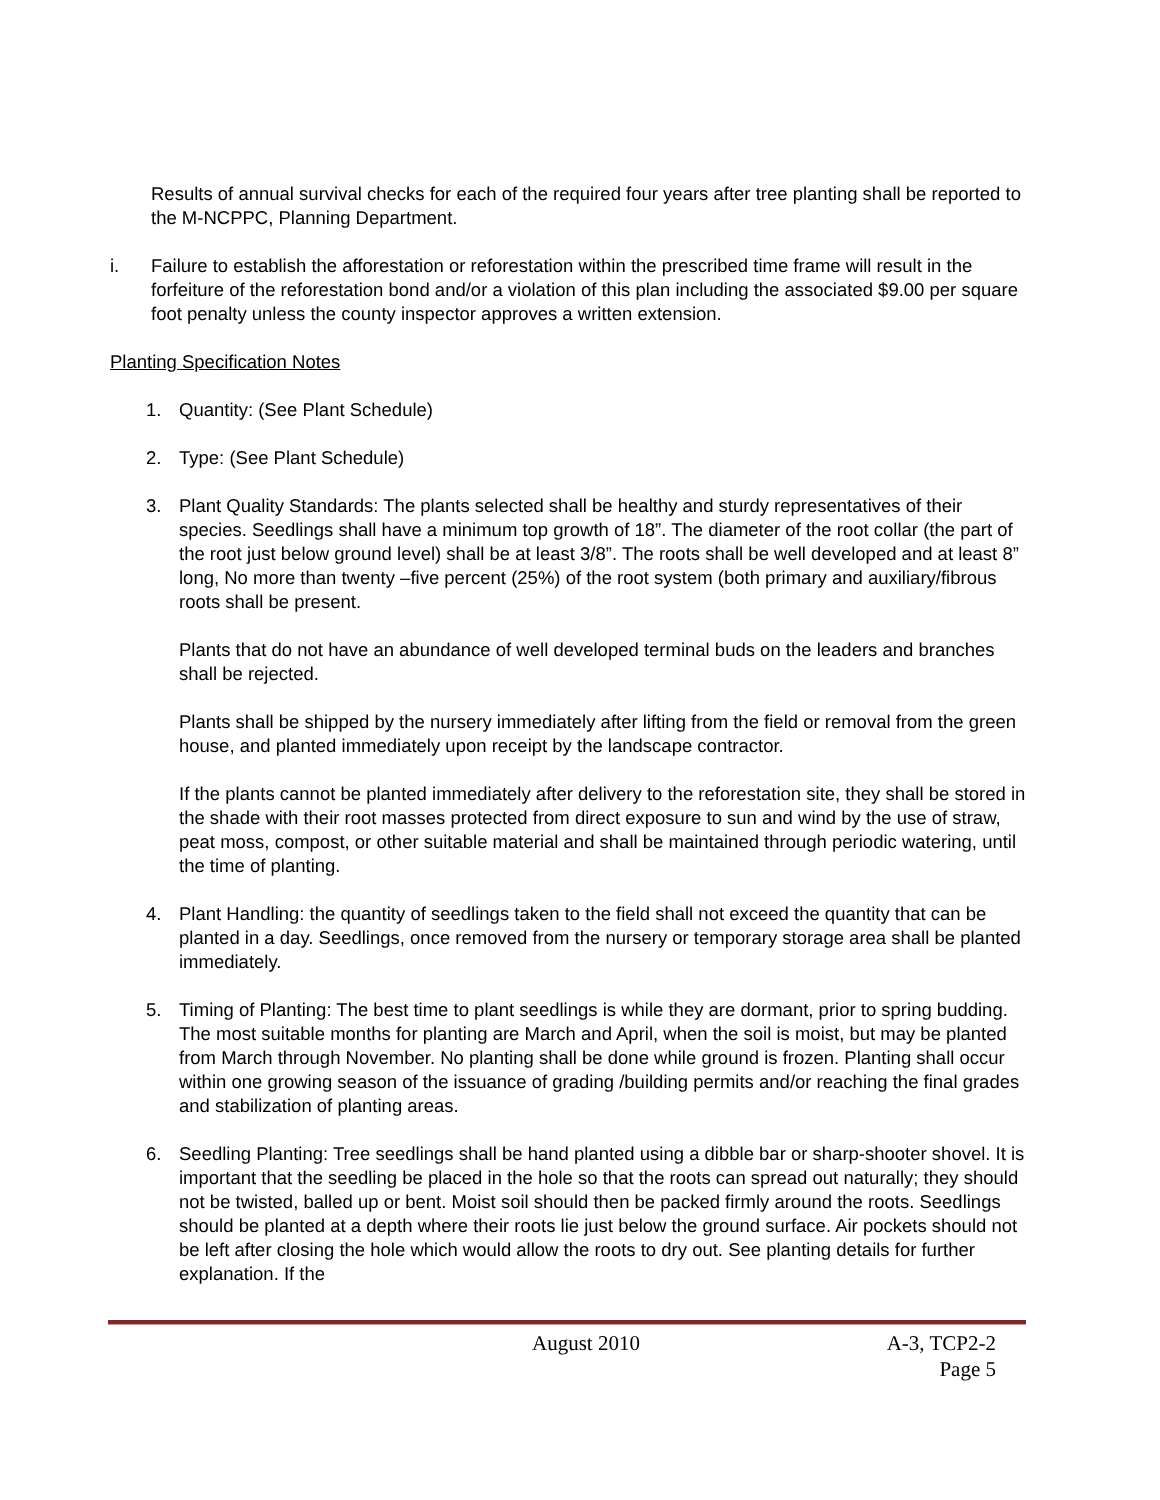Results of annual survival checks for each of the required four years after tree planting shall be reported to the M-NCPPC, Planning Department.
i. Failure to establish the afforestation or reforestation within the prescribed time frame will result in the forfeiture of the reforestation bond and/or a violation of this plan including the associated $9.00 per square foot penalty unless the county inspector approves a written extension.
Planting Specification Notes
1. Quantity: (See Plant Schedule)
2. Type: (See Plant Schedule)
3. Plant Quality Standards: The plants selected shall be healthy and sturdy representatives of their species. Seedlings shall have a minimum top growth of 18”. The diameter of the root collar (the part of the root just below ground level) shall be at least 3/8”. The roots shall be well developed and at least 8” long, No more than twenty –five percent (25%) of the root system (both primary and auxiliary/fibrous roots shall be present.
Plants that do not have an abundance of well developed terminal buds on the leaders and branches shall be rejected.
Plants shall be shipped by the nursery immediately after lifting from the field or removal from the green house, and planted immediately upon receipt by the landscape contractor.
If the plants cannot be planted immediately after delivery to the reforestation site, they shall be stored in the shade with their root masses protected from direct exposure to sun and wind by the use of straw, peat moss, compost, or other suitable material and shall be maintained through periodic watering, until the time of planting.
4. Plant Handling: the quantity of seedlings taken to the field shall not exceed the quantity that can be planted in a day. Seedlings, once removed from the nursery or temporary storage area shall be planted immediately.
5. Timing of Planting: The best time to plant seedlings is while they are dormant, prior to spring budding. The most suitable months for planting are March and April, when the soil is moist, but may be planted from March through November. No planting shall be done while ground is frozen. Planting shall occur within one growing season of the issuance of grading /building permits and/or reaching the final grades and stabilization of planting areas.
6. Seedling Planting: Tree seedlings shall be hand planted using a dibble bar or sharp-shooter shovel. It is important that the seedling be placed in the hole so that the roots can spread out naturally; they should not be twisted, balled up or bent. Moist soil should then be packed firmly around the roots. Seedlings should be planted at a depth where their roots lie just below the ground surface. Air pockets should not be left after closing the hole which would allow the roots to dry out. See planting details for further explanation. If the
August 2010 A-3, TCP2-2
Page 5